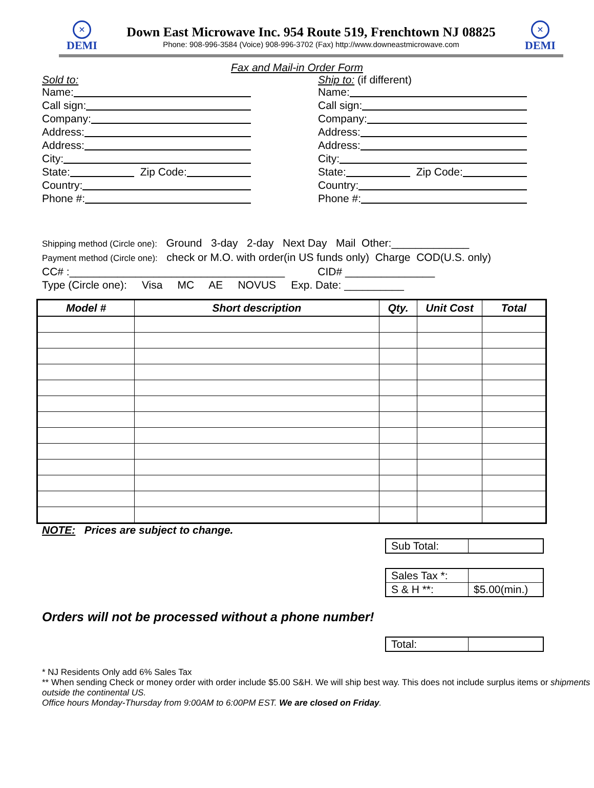×
DEMI
Down East Microwave Inc. 954 Route 519, Frenchtown NJ 08825
Phone: 908-996-3584 (Voice) 908-996-3702 (Fax) http://www.downeastmicrowave.com
×
DEMI
Fax and Mail-in Order Form
Sold to:
Name:
Call sign:
Company:
Address:
Address:
City:
State: Zip Code:
Country:
Phone #:
Ship to: (if different)
Name:
Call sign:
Company:
Address:
Address:
City:
State: Zip Code:
Country:
Phone #:
Shipping method (Circle one): Ground 3-day 2-day Next Day Mail Other:_____________
Payment method (Circle one): check or M.O. with order(in US funds only) Charge COD(U.S. only)
CC# :____________________________________ CID# _______________
Type (Circle one): Visa MC AE NOVUS Exp. Date: __________
| Model # | Short description | Qty. | Unit Cost | Total |
| --- | --- | --- | --- | --- |
NOTE: Prices are subject to change.
| Sub Total: | |
| Sales Tax *: | |
| S & H **: | $5.00(min.) |
Orders will not be processed without a phone number!
| Total: | |
* NJ Residents Only add 6% Sales Tax
** When sending Check or money order with order include $5.00 S&H. We will ship best way. This does not include surplus items or shipments outside the continental US.
Office hours Monday-Thursday from 9:00AM to 6:00PM EST. We are closed on Friday.